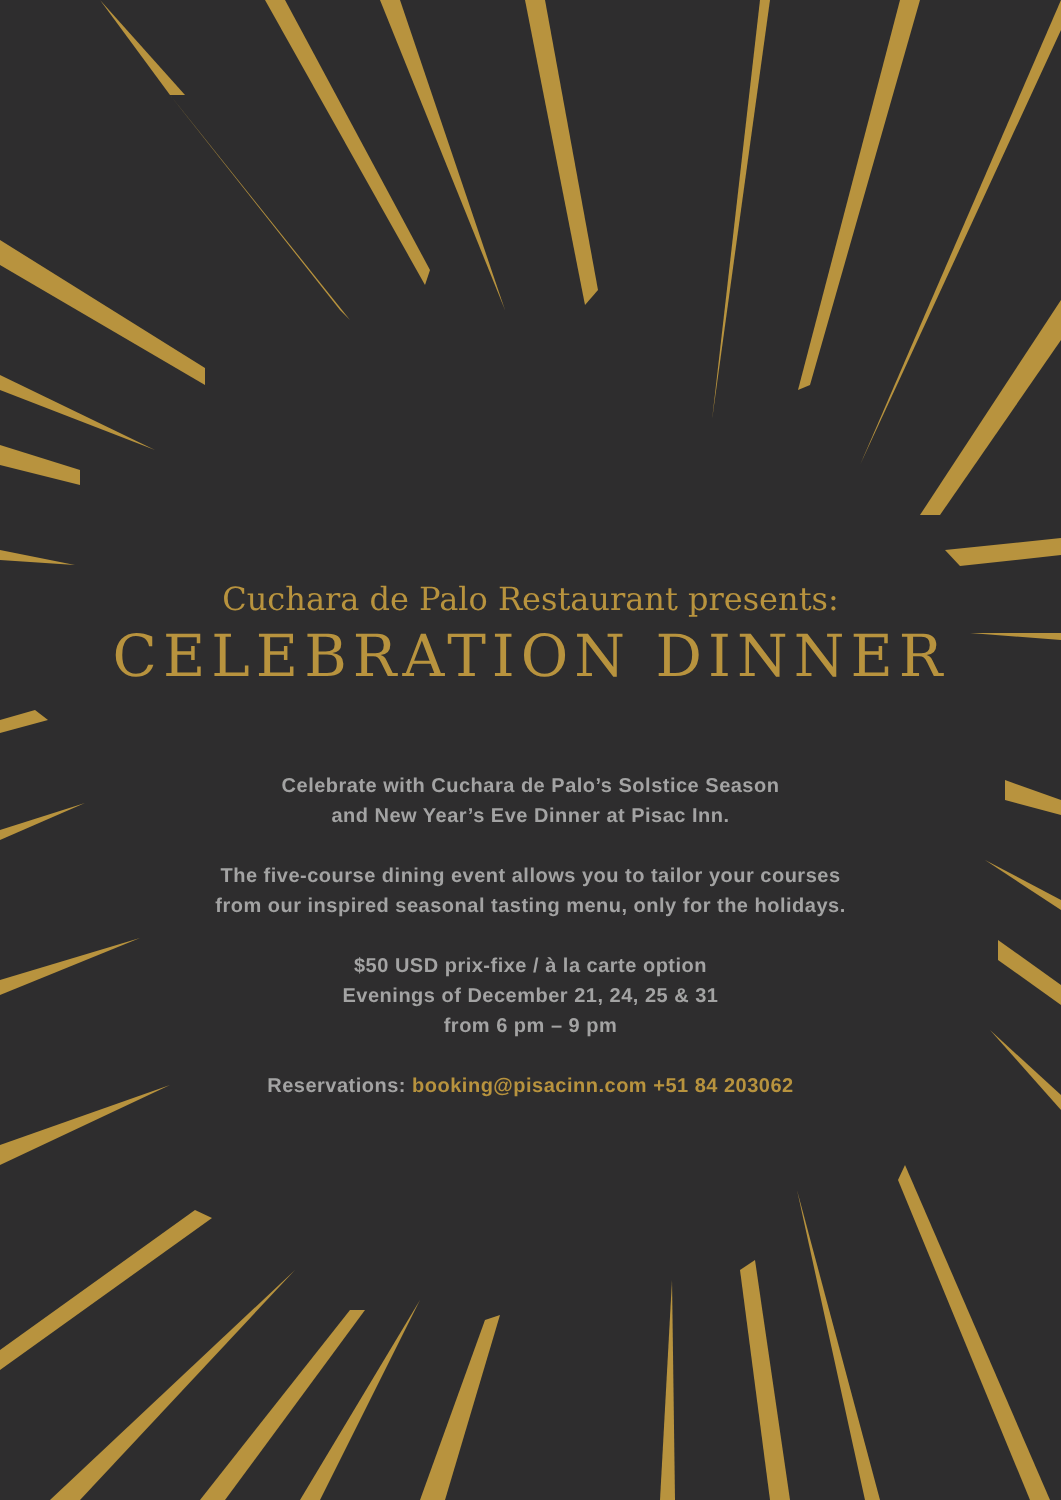Cuchara de Palo Restaurant presents:
CELEBRATION DINNER
Celebrate with Cuchara de Palo’s Solstice Season
and New Year’s Eve Dinner at Pisac Inn.
The five-course dining event allows you to tailor your courses
from our inspired seasonal tasting menu, only for the holidays.
$50 USD prix-fixe / à la carte option
Evenings of December 21, 24, 25 & 31
from 6 pm – 9 pm
Reservations: booking@pisacinn.com +51 84 203062